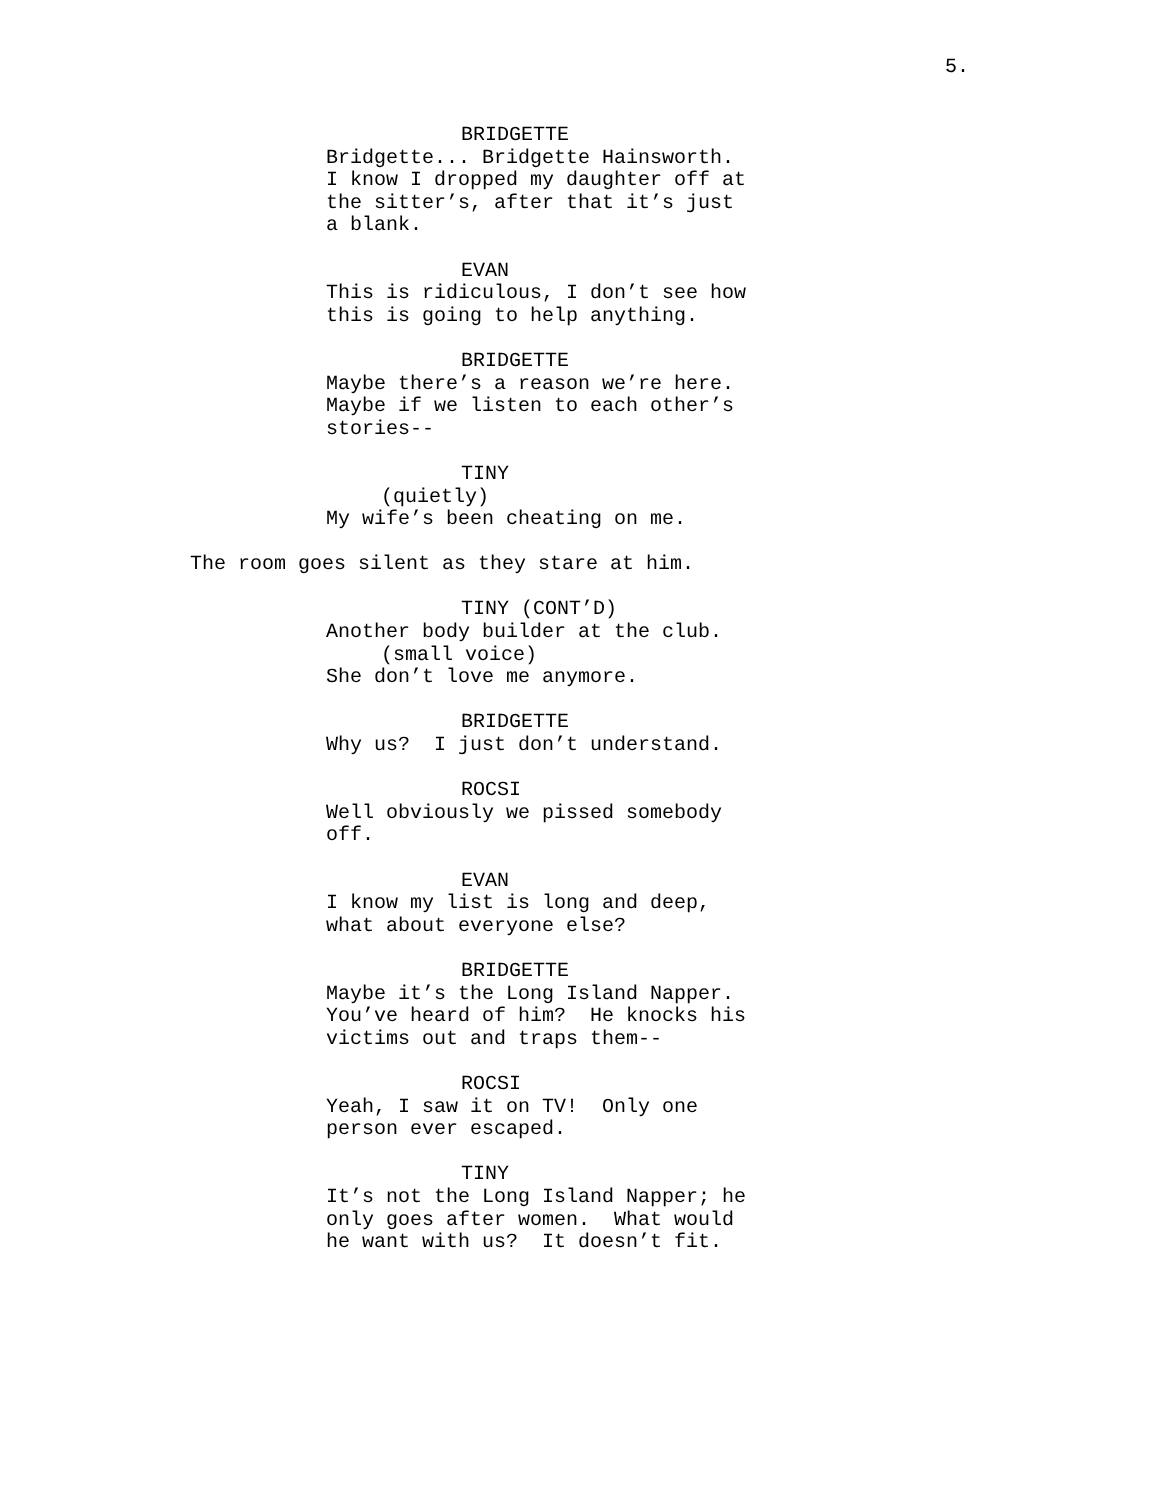5.
BRIDGETTE
Bridgette... Bridgette Hainsworth. I know I dropped my daughter off at the sitter’s, after that it’s just a blank.
EVAN
This is ridiculous, I don’t see how this is going to help anything.
BRIDGETTE
Maybe there’s a reason we’re here. Maybe if we listen to each other’s stories--
TINY
(quietly)
My wife’s been cheating on me.
The room goes silent as they stare at him.
TINY (CONT’D)
Another body builder at the club.
(small voice)
She don’t love me anymore.
BRIDGETTE
Why us? I just don’t understand.
ROCSI
Well obviously we pissed somebody off.
EVAN
I know my list is long and deep, what about everyone else?
BRIDGETTE
Maybe it’s the Long Island Napper. You’ve heard of him? He knocks his victims out and traps them--
ROCSI
Yeah, I saw it on TV! Only one person ever escaped.
TINY
It’s not the Long Island Napper; he only goes after women. What would he want with us? It doesn’t fit.